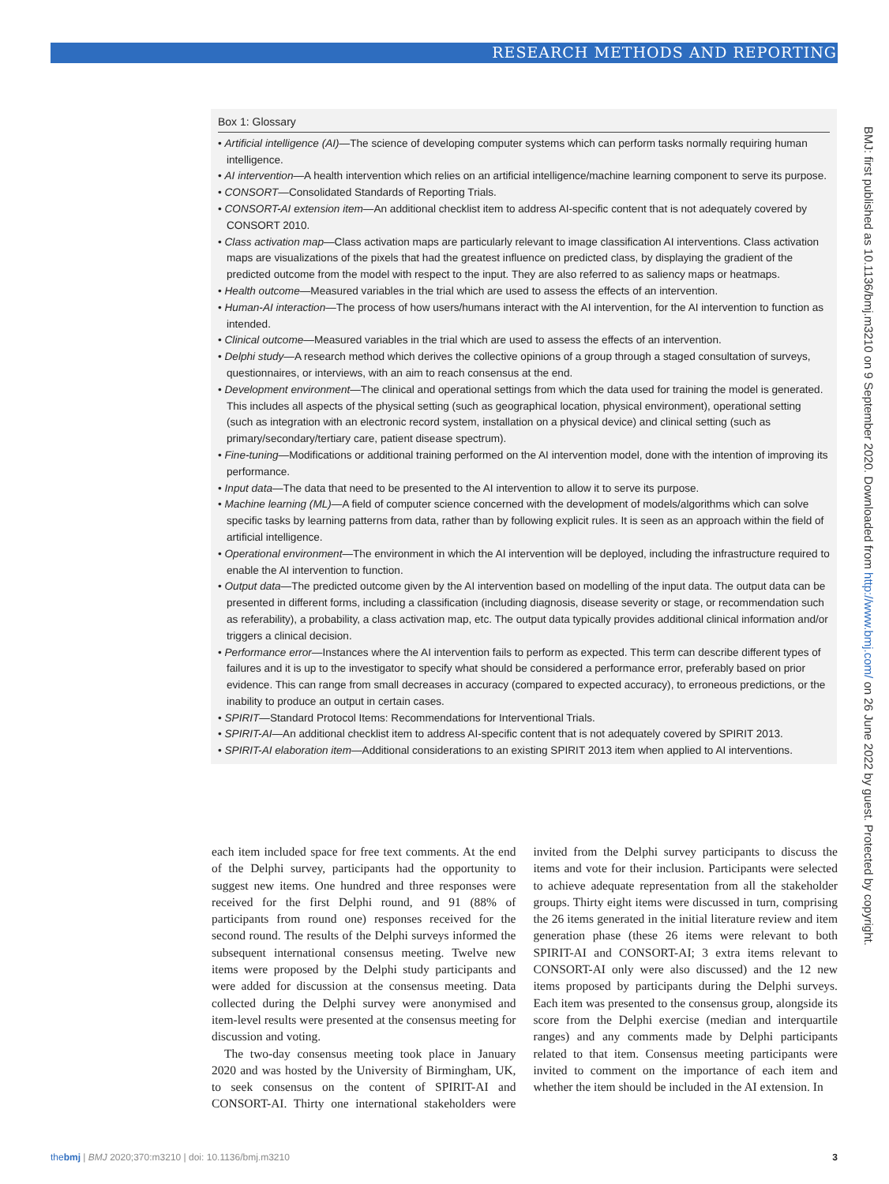RESEARCH METHODS AND REPORTING
Box 1: Glossary
• Artificial intelligence (AI)—The science of developing computer systems which can perform tasks normally requiring human intelligence.
• AI intervention—A health intervention which relies on an artificial intelligence/machine learning component to serve its purpose.
• CONSORT—Consolidated Standards of Reporting Trials.
• CONSORT-AI extension item—An additional checklist item to address AI-specific content that is not adequately covered by CONSORT 2010.
• Class activation map—Class activation maps are particularly relevant to image classification AI interventions. Class activation maps are visualizations of the pixels that had the greatest influence on predicted class, by displaying the gradient of the predicted outcome from the model with respect to the input. They are also referred to as saliency maps or heatmaps.
• Health outcome—Measured variables in the trial which are used to assess the effects of an intervention.
• Human-AI interaction—The process of how users/humans interact with the AI intervention, for the AI intervention to function as intended.
• Clinical outcome—Measured variables in the trial which are used to assess the effects of an intervention.
• Delphi study—A research method which derives the collective opinions of a group through a staged consultation of surveys, questionnaires, or interviews, with an aim to reach consensus at the end.
• Development environment—The clinical and operational settings from which the data used for training the model is generated. This includes all aspects of the physical setting (such as geographical location, physical environment), operational setting (such as integration with an electronic record system, installation on a physical device) and clinical setting (such as primary/secondary/tertiary care, patient disease spectrum).
• Fine-tuning—Modifications or additional training performed on the AI intervention model, done with the intention of improving its performance.
• Input data—The data that need to be presented to the AI intervention to allow it to serve its purpose.
• Machine learning (ML)—A field of computer science concerned with the development of models/algorithms which can solve specific tasks by learning patterns from data, rather than by following explicit rules. It is seen as an approach within the field of artificial intelligence.
• Operational environment—The environment in which the AI intervention will be deployed, including the infrastructure required to enable the AI intervention to function.
• Output data—The predicted outcome given by the AI intervention based on modelling of the input data. The output data can be presented in different forms, including a classification (including diagnosis, disease severity or stage, or recommendation such as referability), a probability, a class activation map, etc. The output data typically provides additional clinical information and/or triggers a clinical decision.
• Performance error—Instances where the AI intervention fails to perform as expected. This term can describe different types of failures and it is up to the investigator to specify what should be considered a performance error, preferably based on prior evidence. This can range from small decreases in accuracy (compared to expected accuracy), to erroneous predictions, or the inability to produce an output in certain cases.
• SPIRIT—Standard Protocol Items: Recommendations for Interventional Trials.
• SPIRIT-AI—An additional checklist item to address AI-specific content that is not adequately covered by SPIRIT 2013.
• SPIRIT-AI elaboration item—Additional considerations to an existing SPIRIT 2013 item when applied to AI interventions.
each item included space for free text comments. At the end of the Delphi survey, participants had the opportunity to suggest new items. One hundred and three responses were received for the first Delphi round, and 91 (88% of participants from round one) responses received for the second round. The results of the Delphi surveys informed the subsequent international consensus meeting. Twelve new items were proposed by the Delphi study participants and were added for discussion at the consensus meeting. Data collected during the Delphi survey were anonymised and item-level results were presented at the consensus meeting for discussion and voting.
The two-day consensus meeting took place in January 2020 and was hosted by the University of Birmingham, UK, to seek consensus on the content of SPIRIT-AI and CONSORT-AI. Thirty one international stakeholders were invited from the Delphi survey participants to discuss the items and vote for their inclusion. Participants were selected to achieve adequate representation from all the stakeholder groups. Thirty eight items were discussed in turn, comprising the 26 items generated in the initial literature review and item generation phase (these 26 items were relevant to both SPIRIT-AI and CONSORT-AI; 3 extra items relevant to CONSORT-AI only were also discussed) and the 12 new items proposed by participants during the Delphi surveys. Each item was presented to the consensus group, alongside its score from the Delphi exercise (median and interquartile ranges) and any comments made by Delphi participants related to that item. Consensus meeting participants were invited to comment on the importance of each item and whether the item should be included in the AI extension. In
BMJ: first published as 10.1136/bmj.m3210 on 9 September 2020. Downloaded from http://www.bmj.com/ on 26 June 2022 by guest. Protected by copyright.
thebmj | BMJ 2020;370:m3210 | doi: 10.1136/bmj.m3210 3